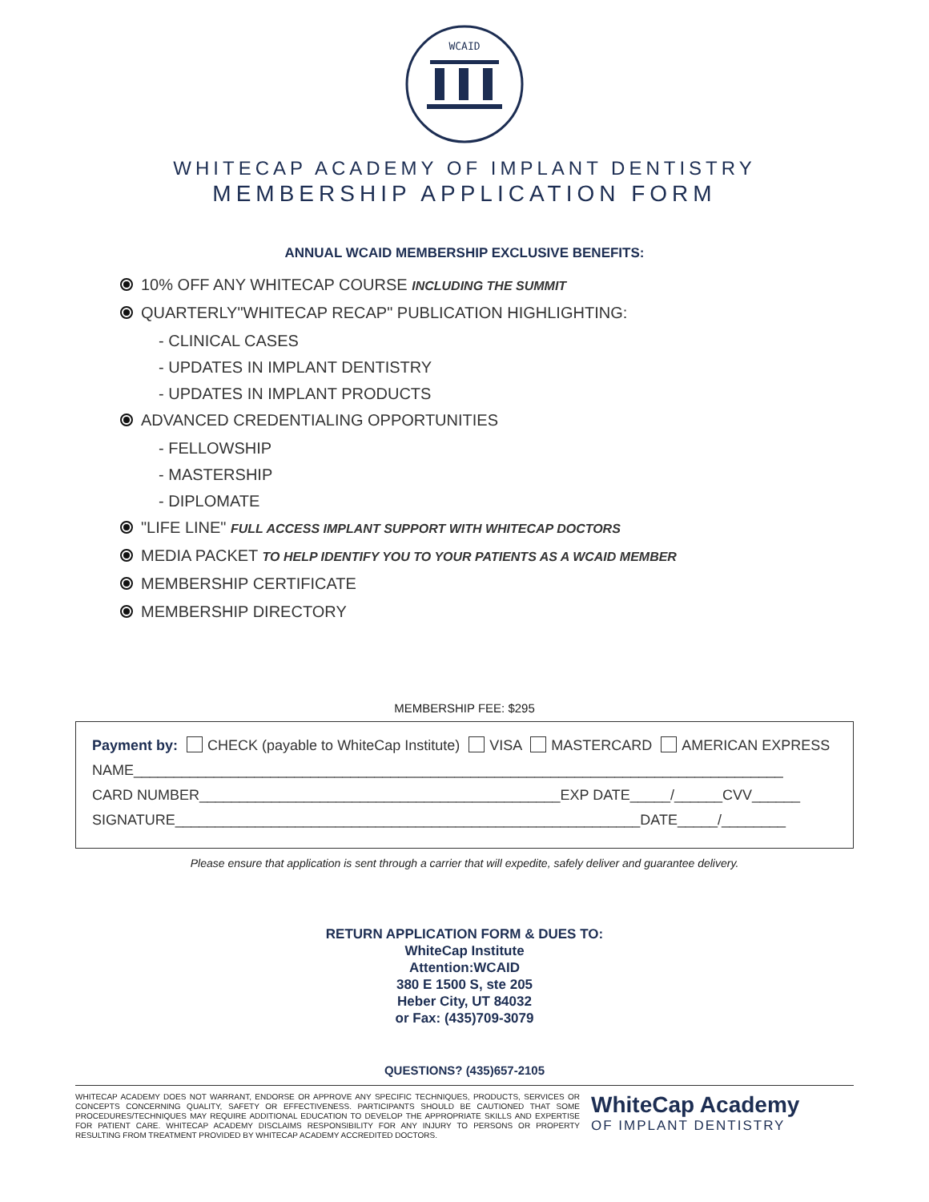WCAID
WHITECAP ACADEMY OF IMPLANT DENTISTRY
MEMBERSHIP APPLICATION FORM
ANNUAL WCAID MEMBERSHIP EXCLUSIVE BENEFITS:
10% OFF ANY WHITECAP COURSE INCLUDING THE SUMMIT
QUARTERLY"WHITECAP RECAP" PUBLICATION HIGHLIGHTING:
- CLINICAL CASES
- UPDATES IN IMPLANT DENTISTRY
- UPDATES IN IMPLANT PRODUCTS
ADVANCED CREDENTIALING OPPORTUNITIES
- FELLOWSHIP
- MASTERSHIP
- DIPLOMATE
"LIFE LINE" FULL ACCESS IMPLANT SUPPORT WITH WHITECAP DOCTORS
MEDIA PACKET TO HELP IDENTIFY YOU TO YOUR PATIENTS AS A WCAID MEMBER
MEMBERSHIP CERTIFICATE
MEMBERSHIP DIRECTORY
MEMBERSHIP FEE: $295
Payment by: CHECK (payable to WhiteCap Institute) VISA MASTERCARD AMERICAN EXPRESS
NAME_________________________________________________________________________________
CARD NUMBER_____________________________________________EXP DATE_____/______CVV______
SIGNATURE__________________________________________________________DATE_____/________
Please ensure that application is sent through a carrier that will expedite, safely deliver and guarantee delivery.
RETURN APPLICATION FORM & DUES TO:
WhiteCap Institute
Attention:WCAID
380 E 1500 S, ste 205
Heber City, UT 84032
or Fax: (435)709-3079
QUESTIONS? (435)657-2105
WHITECAP ACADEMY DOES NOT WARRANT, ENDORSE OR APPROVE ANY SPECIFIC TECHNIQUES, PRODUCTS, SERVICES OR CONCEPTS CONCERNING QUALITY, SAFETY OR EFFECTIVENESS. PARTICIPANTS SHOULD BE CAUTIONED THAT SOME PROCEDURES/TECHNIQUES MAY REQUIRE ADDITIONAL EDUCATION TO DEVELOP THE APPROPRIATE SKILLS AND EXPERTISE FOR PATIENT CARE. WHITECAP ACADEMY DISCLAIMS RESPONSIBILITY FOR ANY INJURY TO PERSONS OR PROPERTY RESULTING FROM TREATMENT PROVIDED BY WHITECAP ACADEMY ACCREDITED DOCTORS.
WhiteCap Academy
OF IMPLANT DENTISTRY